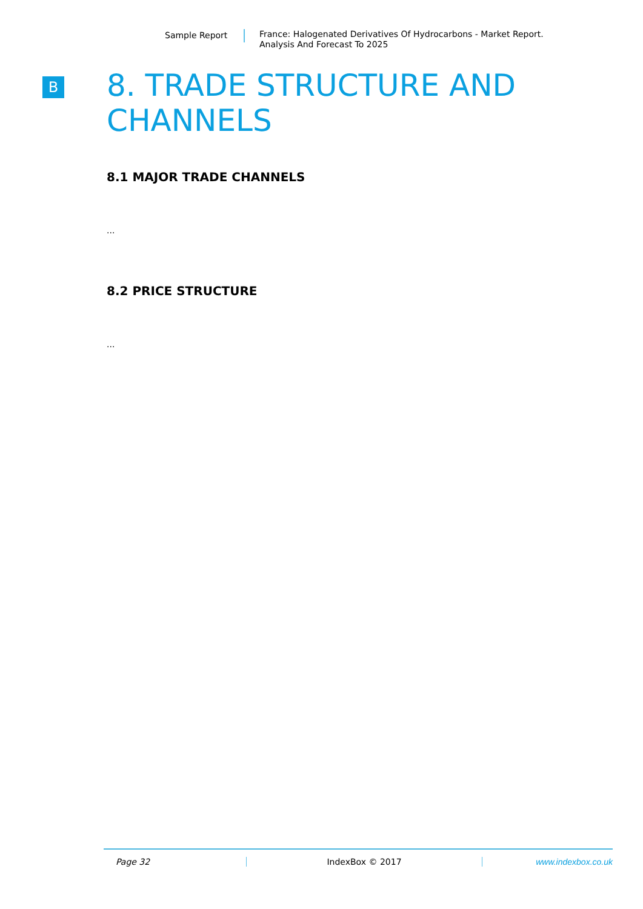Sample Report
France: Halogenated Derivatives Of Hydrocarbons - Market Report.
Analysis And Forecast To 2025
B
8. TRADE STRUCTURE AND CHANNELS
8.1 MAJOR TRADE CHANNELS
...
8.2 PRICE STRUCTURE
...
Page 32 IndexBox © 2017 www.indexbox.co.uk